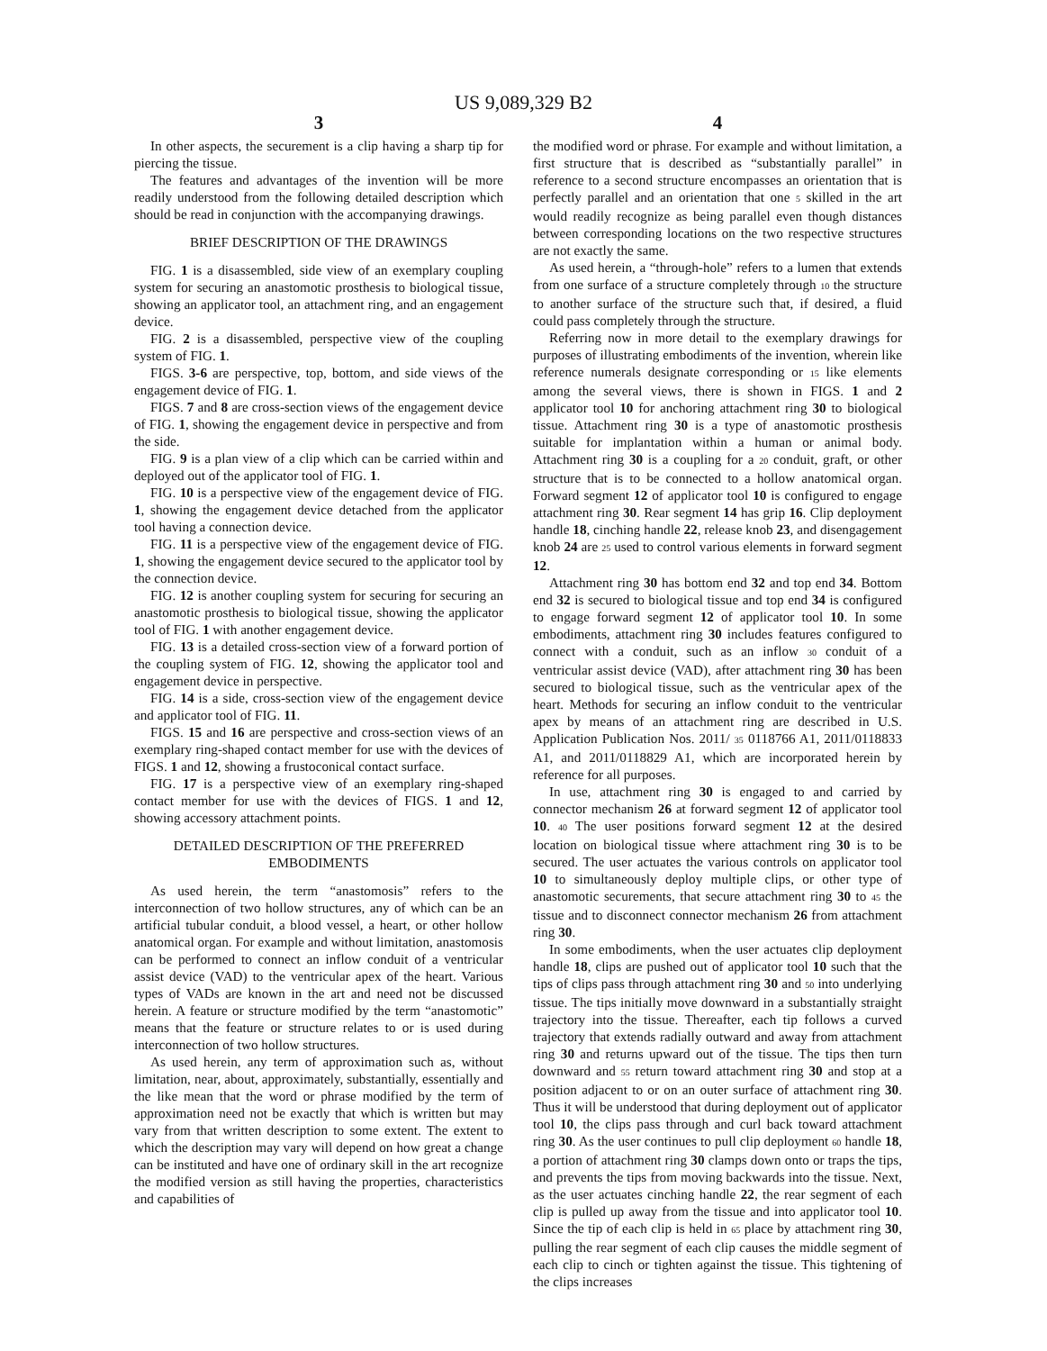US 9,089,329 B2
3
In other aspects, the securement is a clip having a sharp tip for piercing the tissue.
The features and advantages of the invention will be more readily understood from the following detailed description which should be read in conjunction with the accompanying drawings.
BRIEF DESCRIPTION OF THE DRAWINGS
FIG. 1 is a disassembled, side view of an exemplary coupling system for securing an anastomotic prosthesis to biological tissue, showing an applicator tool, an attachment ring, and an engagement device.
FIG. 2 is a disassembled, perspective view of the coupling system of FIG. 1.
FIGS. 3-6 are perspective, top, bottom, and side views of the engagement device of FIG. 1.
FIGS. 7 and 8 are cross-section views of the engagement device of FIG. 1, showing the engagement device in perspective and from the side.
FIG. 9 is a plan view of a clip which can be carried within and deployed out of the applicator tool of FIG. 1.
FIG. 10 is a perspective view of the engagement device of FIG. 1, showing the engagement device detached from the applicator tool having a connection device.
FIG. 11 is a perspective view of the engagement device of FIG. 1, showing the engagement device secured to the applicator tool by the connection device.
FIG. 12 is another coupling system for securing for securing an anastomotic prosthesis to biological tissue, showing the applicator tool of FIG. 1 with another engagement device.
FIG. 13 is a detailed cross-section view of a forward portion of the coupling system of FIG. 12, showing the applicator tool and engagement device in perspective.
FIG. 14 is a side, cross-section view of the engagement device and applicator tool of FIG. 11.
FIGS. 15 and 16 are perspective and cross-section views of an exemplary ring-shaped contact member for use with the devices of FIGS. 1 and 12, showing a frustoconical contact surface.
FIG. 17 is a perspective view of an exemplary ring-shaped contact member for use with the devices of FIGS. 1 and 12, showing accessory attachment points.
DETAILED DESCRIPTION OF THE PREFERRED EMBODIMENTS
As used herein, the term “anastomosis” refers to the interconnection of two hollow structures, any of which can be an artificial tubular conduit, a blood vessel, a heart, or other hollow anatomical organ. For example and without limitation, anastomosis can be performed to connect an inflow conduit of a ventricular assist device (VAD) to the ventricular apex of the heart. Various types of VADs are known in the art and need not be discussed herein. A feature or structure modified by the term “anastomotic” means that the feature or structure relates to or is used during interconnection of two hollow structures.
As used herein, any term of approximation such as, without limitation, near, about, approximately, substantially, essentially and the like mean that the word or phrase modified by the term of approximation need not be exactly that which is written but may vary from that written description to some extent. The extent to which the description may vary will depend on how great a change can be instituted and have one of ordinary skill in the art recognize the modified version as still having the properties, characteristics and capabilities of
4
the modified word or phrase. For example and without limitation, a first structure that is described as “substantially parallel” in reference to a second structure encompasses an orientation that is perfectly parallel and an orientation that one 5 skilled in the art would readily recognize as being parallel even though distances between corresponding locations on the two respective structures are not exactly the same.
As used herein, a “through-hole” refers to a lumen that extends from one surface of a structure completely through 10 the structure to another surface of the structure such that, if desired, a fluid could pass completely through the structure.
Referring now in more detail to the exemplary drawings for purposes of illustrating embodiments of the invention, wherein like reference numerals designate corresponding or 15 like elements among the several views, there is shown in FIGS. 1 and 2 applicator tool 10 for anchoring attachment ring 30 to biological tissue. Attachment ring 30 is a type of anastomotic prosthesis suitable for implantation within a human or animal body. Attachment ring 30 is a coupling for a 20 conduit, graft, or other structure that is to be connected to a hollow anatomical organ. Forward segment 12 of applicator tool 10 is configured to engage attachment ring 30. Rear segment 14 has grip 16. Clip deployment handle 18, cinching handle 22, release knob 23, and disengagement knob 24 are 25 used to control various elements in forward segment 12.
Attachment ring 30 has bottom end 32 and top end 34. Bottom end 32 is secured to biological tissue and top end 34 is configured to engage forward segment 12 of applicator tool 10. In some embodiments, attachment ring 30 includes features configured to connect with a conduit, such as an inflow 30 conduit of a ventricular assist device (VAD), after attachment ring 30 has been secured to biological tissue, such as the ventricular apex of the heart. Methods for securing an inflow conduit to the ventricular apex by means of an attachment ring are described in U.S. Application Publication Nos. 2011/ 35 0118766 A1, 2011/0118833 A1, and 2011/0118829 A1, which are incorporated herein by reference for all purposes.
In use, attachment ring 30 is engaged to and carried by connector mechanism 26 at forward segment 12 of applicator tool 10. 40 The user positions forward segment 12 at the desired location on biological tissue where attachment ring 30 is to be secured. The user actuates the various controls on applicator tool 10 to simultaneously deploy multiple clips, or other type of anastomotic securements, that secure attachment ring 30 to 45 the tissue and to disconnect connector mechanism 26 from attachment ring 30.
In some embodiments, when the user actuates clip deployment handle 18, clips are pushed out of applicator tool 10 such that the tips of clips pass through attachment ring 30 and 50 into underlying tissue. The tips initially move downward in a substantially straight trajectory into the tissue. Thereafter, each tip follows a curved trajectory that extends radially outward and away from attachment ring 30 and returns upward out of the tissue. The tips then turn downward and 55 return toward attachment ring 30 and stop at a position adjacent to or on an outer surface of attachment ring 30. Thus it will be understood that during deployment out of applicator tool 10, the clips pass through and curl back toward attachment ring 30. As the user continues to pull clip deployment 60 handle 18, a portion of attachment ring 30 clamps down onto or traps the tips, and prevents the tips from moving backwards into the tissue. Next, as the user actuates cinching handle 22, the rear segment of each clip is pulled up away from the tissue and into applicator tool 10. Since the tip of each clip is held in 65 place by attachment ring 30, pulling the rear segment of each clip causes the middle segment of each clip to cinch or tighten against the tissue. This tightening of the clips increases